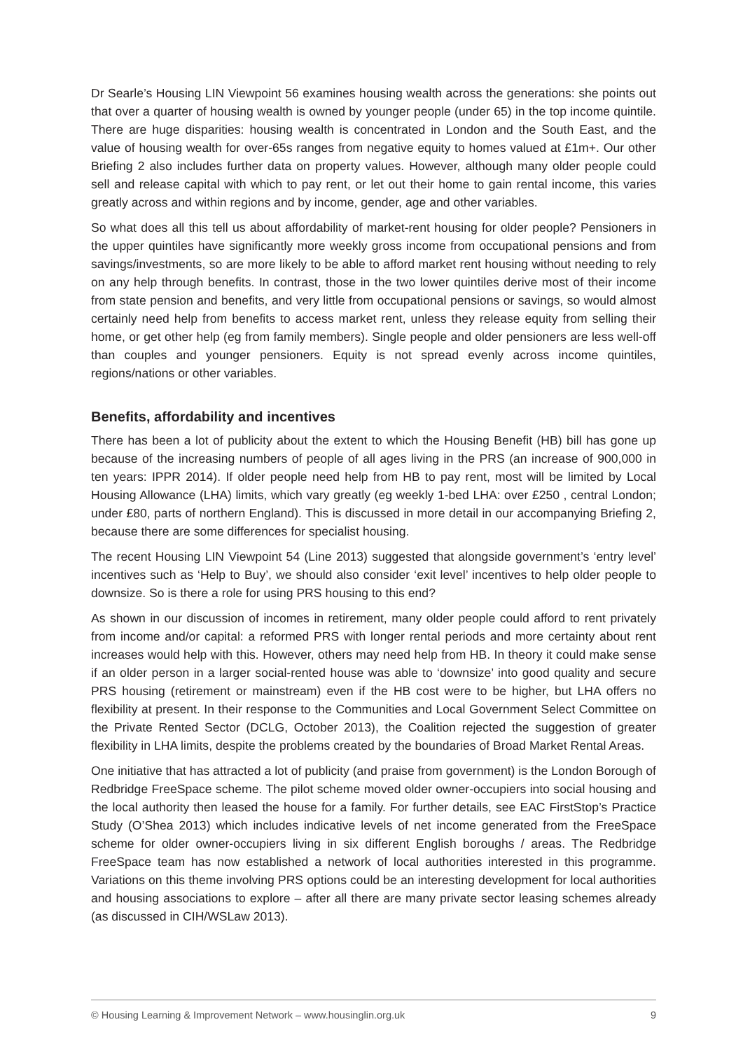Dr Searle’s Housing LIN Viewpoint 56 examines housing wealth across the generations: she points out that over a quarter of housing wealth is owned by younger people (under 65) in the top income quintile. There are huge disparities: housing wealth is concentrated in London and the South East, and the value of housing wealth for over-65s ranges from negative equity to homes valued at £1m+. Our other Briefing 2 also includes further data on property values. However, although many older people could sell and release capital with which to pay rent, or let out their home to gain rental income, this varies greatly across and within regions and by income, gender, age and other variables.
So what does all this tell us about affordability of market-rent housing for older people? Pensioners in the upper quintiles have significantly more weekly gross income from occupational pensions and from savings/investments, so are more likely to be able to afford market rent housing without needing to rely on any help through benefits. In contrast, those in the two lower quintiles derive most of their income from state pension and benefits, and very little from occupational pensions or savings, so would almost certainly need help from benefits to access market rent, unless they release equity from selling their home, or get other help (eg from family members). Single people and older pensioners are less well-off than couples and younger pensioners. Equity is not spread evenly across income quintiles, regions/nations or other variables.
Benefits, affordability and incentives
There has been a lot of publicity about the extent to which the Housing Benefit (HB) bill has gone up because of the increasing numbers of people of all ages living in the PRS (an increase of 900,000 in ten years: IPPR 2014). If older people need help from HB to pay rent, most will be limited by Local Housing Allowance (LHA) limits, which vary greatly (eg weekly 1-bed LHA: over £250 , central London; under £80, parts of northern England). This is discussed in more detail in our accompanying Briefing 2, because there are some differences for specialist housing.
The recent Housing LIN Viewpoint 54 (Line 2013) suggested that alongside government’s ‘entry level’ incentives such as ‘Help to Buy’, we should also consider ‘exit level’ incentives to help older people to downsize. So is there a role for using PRS housing to this end?
As shown in our discussion of incomes in retirement, many older people could afford to rent privately from income and/or capital: a reformed PRS with longer rental periods and more certainty about rent increases would help with this. However, others may need help from HB. In theory it could make sense if an older person in a larger social-rented house was able to ‘downsize’ into good quality and secure PRS housing (retirement or mainstream) even if the HB cost were to be higher, but LHA offers no flexibility at present. In their response to the Communities and Local Government Select Committee on the Private Rented Sector (DCLG, October 2013), the Coalition rejected the suggestion of greater flexibility in LHA limits, despite the problems created by the boundaries of Broad Market Rental Areas.
One initiative that has attracted a lot of publicity (and praise from government) is the London Borough of Redbridge FreeSpace scheme. The pilot scheme moved older owner-occupiers into social housing and the local authority then leased the house for a family. For further details, see EAC FirstStop’s Practice Study (O’Shea 2013) which includes indicative levels of net income generated from the FreeSpace scheme for older owner-occupiers living in six different English boroughs / areas. The Redbridge FreeSpace team has now established a network of local authorities interested in this programme. Variations on this theme involving PRS options could be an interesting development for local authorities and housing associations to explore – after all there are many private sector leasing schemes already (as discussed in CIH/WSLaw 2013).
© Housing Learning & Improvement Network – www.housinglin.org.uk 9